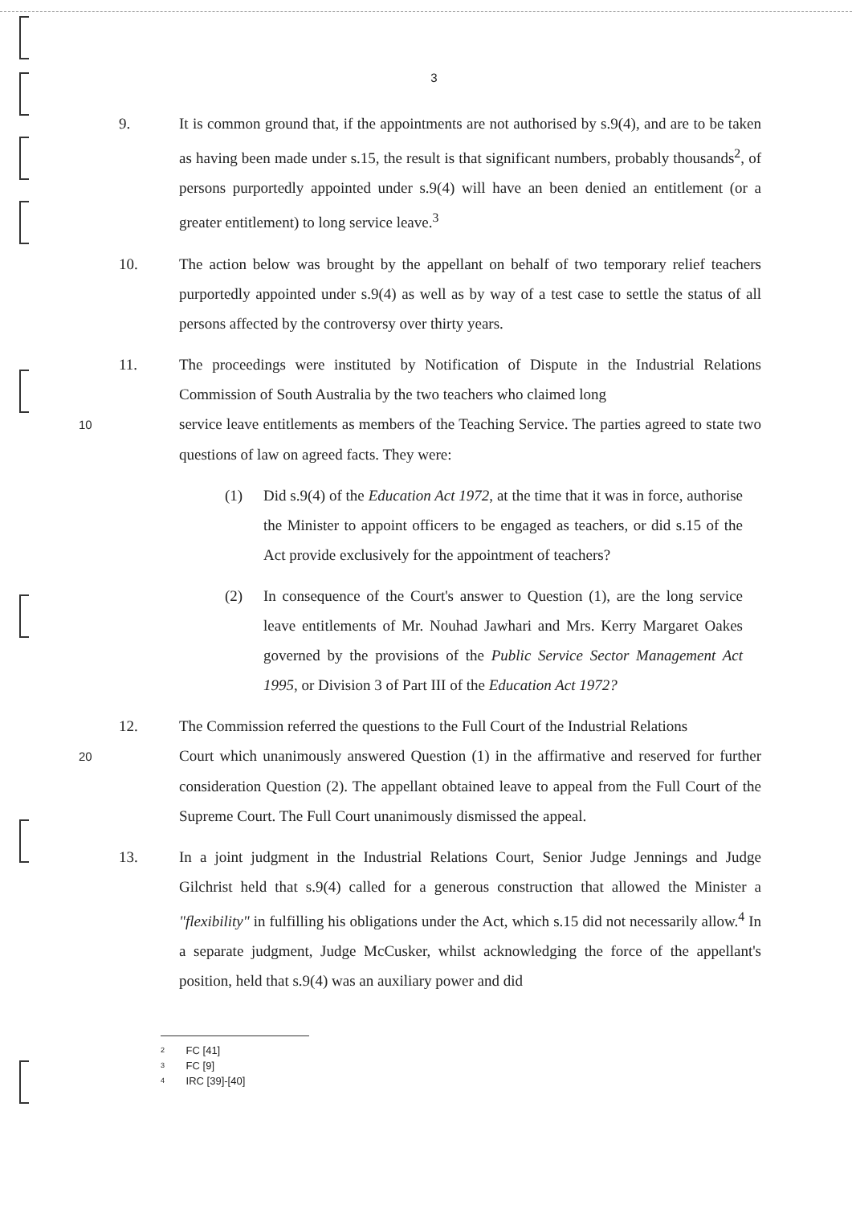3
9. It is common ground that, if the appointments are not authorised by s.9(4), and are to be taken as having been made under s.15, the result is that significant numbers, probably thousands<sup>2</sup>, of persons purportedly appointed under s.9(4) will have an been denied an entitlement (or a greater entitlement) to long service leave.<sup>3</sup>
10. The action below was brought by the appellant on behalf of two temporary relief teachers purportedly appointed under s.9(4) as well as by way of a test case to settle the status of all persons affected by the controversy over thirty years.
11. The proceedings were instituted by Notification of Dispute in the Industrial Relations Commission of South Australia by the two teachers who claimed long
10 service leave entitlements as members of the Teaching Service. The parties agreed to state two questions of law on agreed facts. They were:
(1) Did s.9(4) of the Education Act 1972, at the time that it was in force, authorise the Minister to appoint officers to be engaged as teachers, or did s.15 of the Act provide exclusively for the appointment of teachers?
(2) In consequence of the Court's answer to Question (1), are the long service leave entitlements of Mr. Nouhad Jawhari and Mrs. Kerry Margaret Oakes governed by the provisions of the Public Service Sector Management Act 1995, or Division 3 of Part III of the Education Act 1972?
12. The Commission referred the questions to the Full Court of the Industrial Relations
20 Court which unanimously answered Question (1) in the affirmative and reserved for further consideration Question (2). The appellant obtained leave to appeal from the Full Court of the Supreme Court. The Full Court unanimously dismissed the appeal.
13. In a joint judgment in the Industrial Relations Court, Senior Judge Jennings and Judge Gilchrist held that s.9(4) called for a generous construction that allowed the Minister a "flexibility" in fulfilling his obligations under the Act, which s.15 did not necessarily allow.<sup>4</sup> In a separate judgment, Judge McCusker, whilst acknowledging the force of the appellant's position, held that s.9(4) was an auxiliary power and did
2 FC [41]
3 FC [9]
4 IRC [39]-[40]